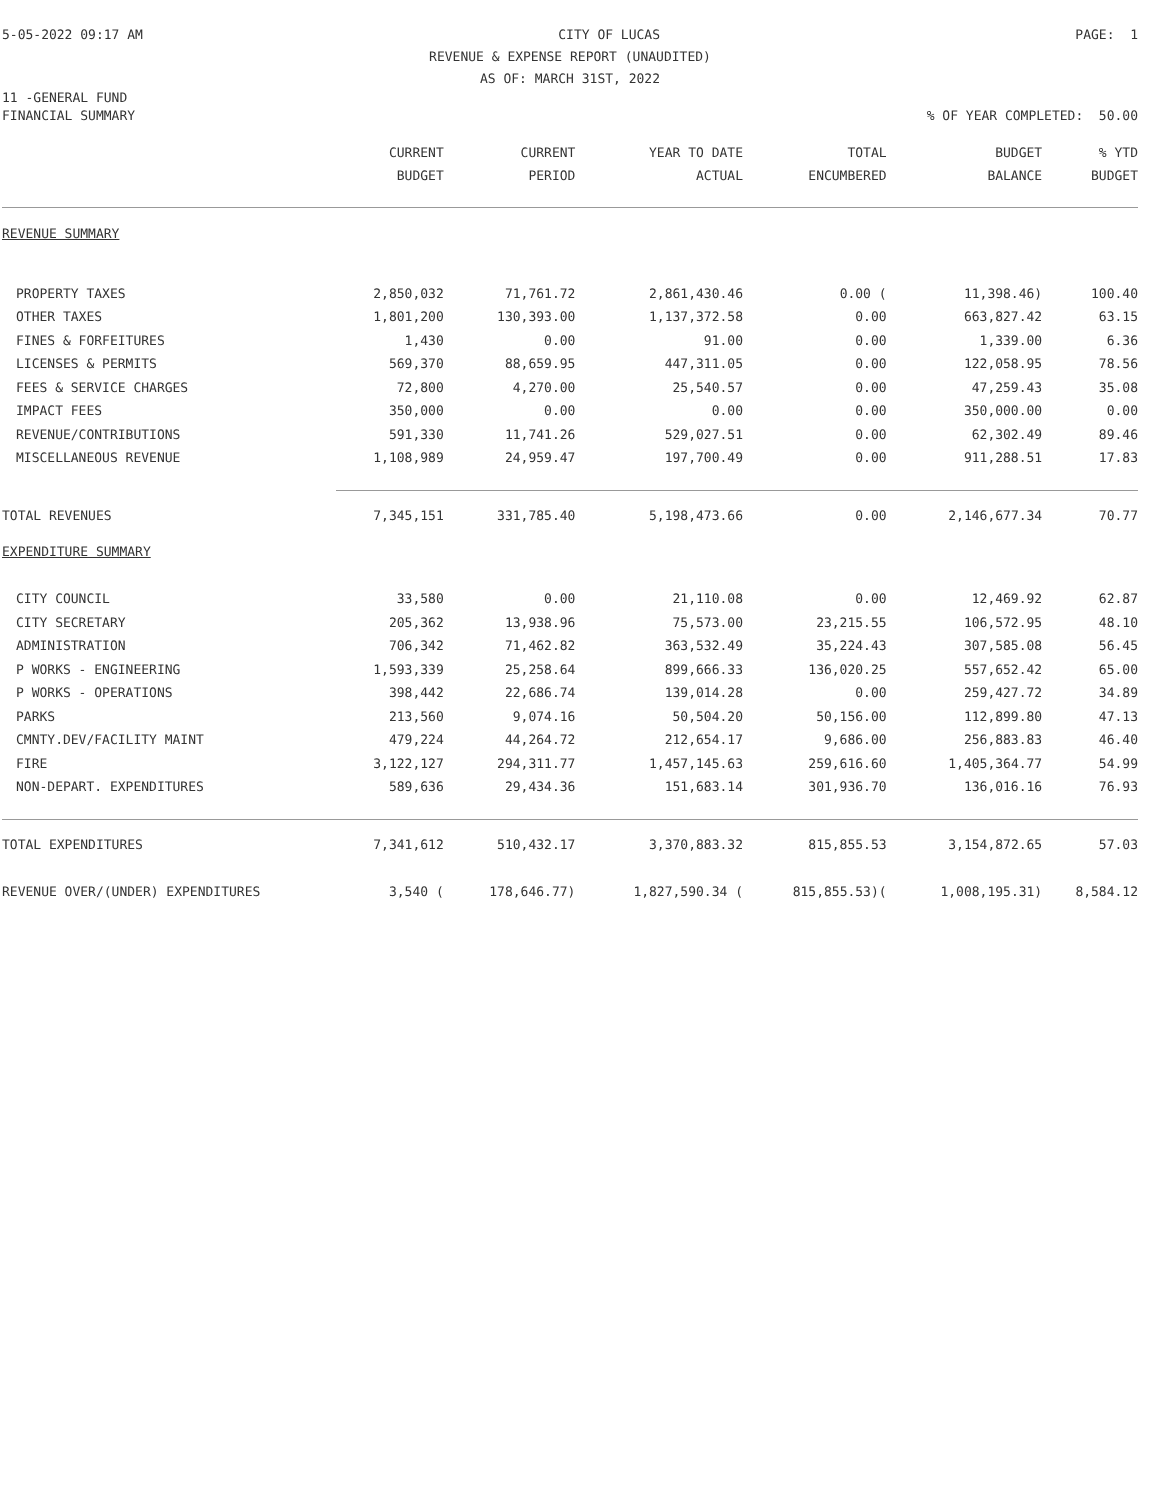5-05-2022 09:17 AM CITY OF LUCAS PAGE: 1
REVENUE & EXPENSE REPORT (UNAUDITED)
AS OF: MARCH 31ST, 2022
11 -GENERAL FUND
FINANCIAL SUMMARY% OF YEAR COMPLETED: 50.00
| | CURRENT BUDGET | CURRENT PERIOD | YEAR TO DATE ACTUAL | TOTAL ENCUMBERED | BUDGET BALANCE | % YTD BUDGET |
| --- | --- | --- | --- | --- | --- | --- |
| REVENUE SUMMARY | | | | | | |
| PROPERTY TAXES | 2,850,032 | 71,761.72 | 2,861,430.46 | 0.00 ( | 11,398.46) | 100.40 |
| OTHER TAXES | 1,801,200 | 130,393.00 | 1,137,372.58 | 0.00 | 663,827.42 | 63.15 |
| FINES & FORFEITURES | 1,430 | 0.00 | 91.00 | 0.00 | 1,339.00 | 6.36 |
| LICENSES & PERMITS | 569,370 | 88,659.95 | 447,311.05 | 0.00 | 122,058.95 | 78.56 |
| FEES & SERVICE CHARGES | 72,800 | 4,270.00 | 25,540.57 | 0.00 | 47,259.43 | 35.08 |
| IMPACT FEES | 350,000 | 0.00 | 0.00 | 0.00 | 350,000.00 | 0.00 |
| REVENUE/CONTRIBUTIONS | 591,330 | 11,741.26 | 529,027.51 | 0.00 | 62,302.49 | 89.46 |
| MISCELLANEOUS REVENUE | 1,108,989 | 24,959.47 | 197,700.49 | 0.00 | 911,288.51 | 17.83 |
| TOTAL REVENUES | 7,345,151 | 331,785.40 | 5,198,473.66 | 0.00 | 2,146,677.34 | 70.77 |
| EXPENDITURE SUMMARY | | | | | | |
| CITY COUNCIL | 33,580 | 0.00 | 21,110.08 | 0.00 | 12,469.92 | 62.87 |
| CITY SECRETARY | 205,362 | 13,938.96 | 75,573.00 | 23,215.55 | 106,572.95 | 48.10 |
| ADMINISTRATION | 706,342 | 71,462.82 | 363,532.49 | 35,224.43 | 307,585.08 | 56.45 |
| P WORKS - ENGINEERING | 1,593,339 | 25,258.64 | 899,666.33 | 136,020.25 | 557,652.42 | 65.00 |
| P WORKS - OPERATIONS | 398,442 | 22,686.74 | 139,014.28 | 0.00 | 259,427.72 | 34.89 |
| PARKS | 213,560 | 9,074.16 | 50,504.20 | 50,156.00 | 112,899.80 | 47.13 |
| CMNTY.DEV/FACILITY MAINT | 479,224 | 44,264.72 | 212,654.17 | 9,686.00 | 256,883.83 | 46.40 |
| FIRE | 3,122,127 | 294,311.77 | 1,457,145.63 | 259,616.60 | 1,405,364.77 | 54.99 |
| NON-DEPART. EXPENDITURES | 589,636 | 29,434.36 | 151,683.14 | 301,936.70 | 136,016.16 | 76.93 |
| TOTAL EXPENDITURES | 7,341,612 | 510,432.17 | 3,370,883.32 | 815,855.53 | 3,154,872.65 | 57.03 |
| REVENUE OVER/(UNDER) EXPENDITURES | 3,540 ( | 178,646.77) | 1,827,590.34 ( | 815,855.53)( | 1,008,195.31) | 8,584.12 |